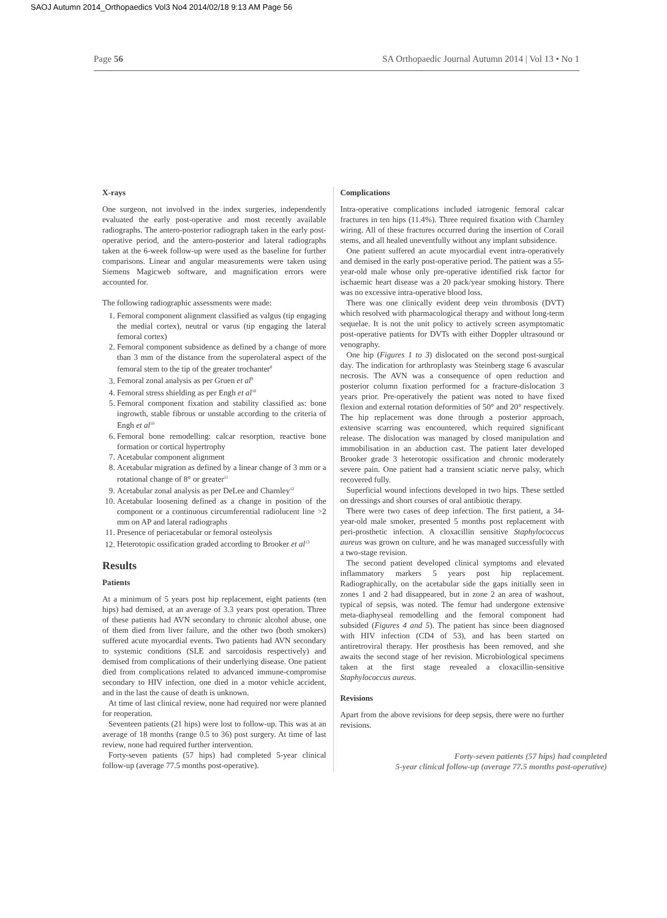SAOJ Autumn 2014_Orthopaedics Vol3 No4 2014/02/18 9:13 AM Page 56
Page 56 SA Orthopaedic Journal Autumn 2014 | Vol 13 • No 1
X-rays
One surgeon, not involved in the index surgeries, independently evaluated the early post-operative and most recently available radiographs. The antero-posterior radiograph taken in the early post-operative period, and the antero-posterior and lateral radiographs taken at the 6-week follow-up were used as the baseline for further comparisons. Linear and angular measurements were taken using Siemens Magicweb software, and magnification errors were accounted for.
The following radiographic assessments were made:
1. Femoral component alignment classified as valgus (tip engaging the medial cortex), neutral or varus (tip engaging the lateral femoral cortex)
2. Femoral component subsidence as defined by a change of more than 3 mm of the distance from the superolateral aspect of the femoral stem to the tip of the greater trochanter<sup>8</sup>
3. Femoral zonal analysis as per Gruen et al<sup>9</sup>
4. Femoral stress shielding as per Engh et al<sup>10</sup>
5. Femoral component fixation and stability classified as: bone ingrowth, stable fibrous or unstable according to the criteria of Engh et al<sup>10</sup>
6. Femoral bone remodelling: calcar resorption, reactive bone formation or cortical hypertrophy
7. Acetabular component alignment
8. Acetabular migration as defined by a linear change of 3 mm or a rotational change of 8° or greater<sup>11</sup>
9. Acetabular zonal analysis as per DeLee and Charnley<sup>12</sup>
10. Acetabular loosening defined as a change in position of the component or a continuous circumferential radiolucent line >2 mm on AP and lateral radiographs
11. Presence of periacetabular or femoral osteolysis
12. Heterotopic ossification graded according to Brooker et al<sup>13</sup>
Results
Patients
At a minimum of 5 years post hip replacement, eight patients (ten hips) had demised, at an average of 3.3 years post operation. Three of these patients had AVN secondary to chronic alcohol abuse, one of them died from liver failure, and the other two (both smokers) suffered acute myocardial events. Two patients had AVN secondary to systemic conditions (SLE and sarcoidosis respectively) and demised from complications of their underlying disease. One patient died from complications related to advanced immune-compromise secondary to HIV infection, one died in a motor vehicle accident, and in the last the cause of death is unknown.
At time of last clinical review, none had required nor were planned for reoperation.
Seventeen patients (21 hips) were lost to follow-up. This was at an average of 18 months (range 0.5 to 36) post surgery. At time of last review, none had required further intervention.
Forty-seven patients (57 hips) had completed 5-year clinical follow-up (average 77.5 months post-operative).
Complications
Intra-operative complications included iatrogenic femoral calcar fractures in ten hips (11.4%). Three required fixation with Charnley wiring. All of these fractures occurred during the insertion of Corail stems, and all healed uneventfully without any implant subsidence.
One patient suffered an acute myocardial event intra-operatively and demised in the early post-operative period. The patient was a 55-year-old male whose only pre-operative identified risk factor for ischaemic heart disease was a 20 pack/year smoking history. There was no excessive intra-operative blood loss.
There was one clinically evident deep vein thrombosis (DVT) which resolved with pharmacological therapy and without long-term sequelae. It is not the unit policy to actively screen asymptomatic post-operative patients for DVTs with either Doppler ultrasound or venography.
One hip (Figures 1 to 3) dislocated on the second post-surgical day. The indication for arthroplasty was Steinberg stage 6 avascular necrosis. The AVN was a consequence of open reduction and posterior column fixation performed for a fracture-dislocation 3 years prior. Pre-operatively the patient was noted to have fixed flexion and external rotation deformities of 50° and 20° respectively. The hip replacement was done through a posterior approach, extensive scarring was encountered, which required significant release. The dislocation was managed by closed manipulation and immobilisation in an abduction cast. The patient later developed Brooker grade 3 heterotopic ossification and chronic moderately severe pain. One patient had a transient sciatic nerve palsy, which recovered fully.
Superficial wound infections developed in two hips. These settled on dressings and short courses of oral antibiotic therapy.
There were two cases of deep infection. The first patient, a 34-year-old male smoker, presented 5 months post replacement with peri-prosthetic infection. A cloxacillin sensitive Staphylococcus aureus was grown on culture, and he was managed successfully with a two-stage revision.
The second patient developed clinical symptoms and elevated inflammatory markers 5 years post hip replacement. Radiographically, on the acetabular side the gaps initially seen in zones 1 and 2 had disappeared, but in zone 2 an area of washout, typical of sepsis, was noted. The femur had undergone extensive meta-diaphyseal remodelling and the femoral component had subsided (Figures 4 and 5). The patient has since been diagnosed with HIV infection (CD4 of 53), and has been started on antiretroviral therapy. Her prosthesis has been removed, and she awaits the second stage of her revision. Microbiological specimens taken at the first stage revealed a cloxacillin-sensitive Staphylococcus aureus.
Revisions
Apart from the above revisions for deep sepsis, there were no further revisions.
Forty-seven patients (57 hips) had completed
5-year clinical follow-up (average 77.5 months post-operative)